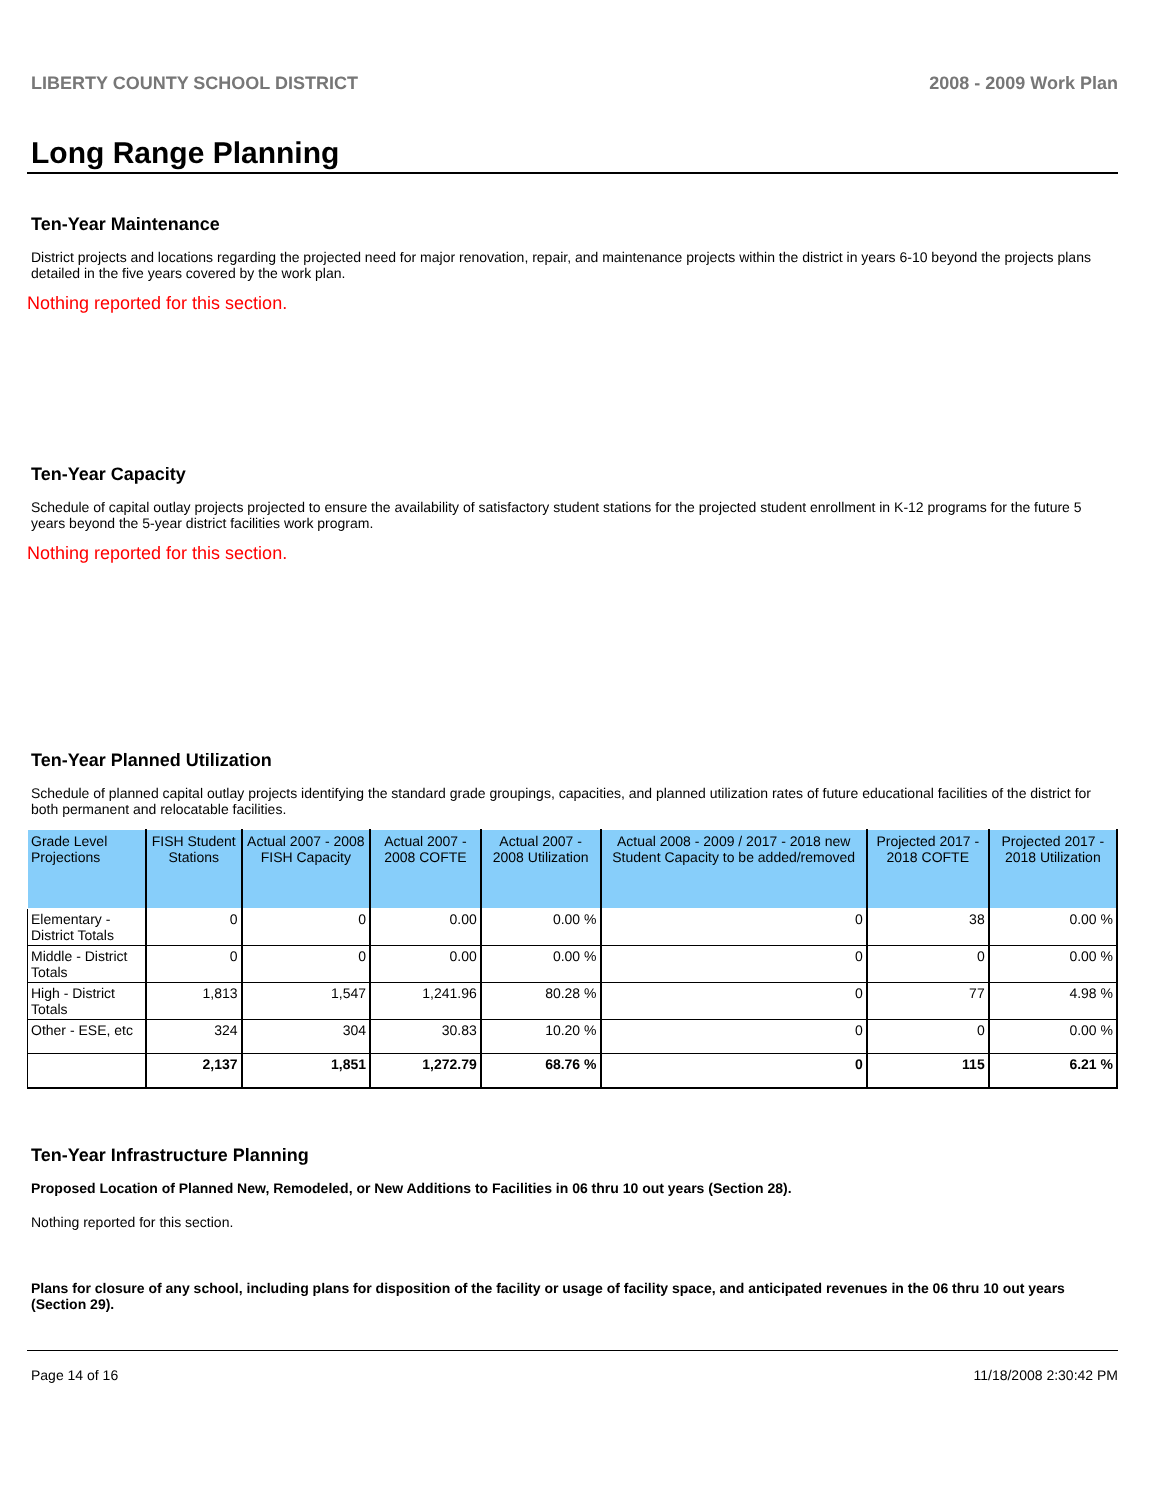LIBERTY COUNTY SCHOOL DISTRICT 2008 - 2009 Work Plan
Long Range Planning
Ten-Year Maintenance
District projects and locations regarding the projected need for major renovation, repair, and maintenance projects within the district in years 6-10 beyond the projects plans detailed in the five years covered by the work plan.
Nothing reported for this section.
Ten-Year Capacity
Schedule of capital outlay projects projected to ensure the availability of satisfactory student stations for the projected student enrollment in K-12 programs for the future 5 years beyond the 5-year district facilities work program.
Nothing reported for this section.
Ten-Year Planned Utilization
Schedule of planned capital outlay projects identifying the standard grade groupings, capacities, and planned utilization rates of future educational facilities of the district for both permanent and relocatable facilities.
| Grade Level Projections | FISH Student Stations | Actual 2007 - 2008 FISH Capacity | Actual 2007 - 2008 COFTE | Actual 2007 - 2008 Utilization | Actual 2008 - 2009 / 2017 - 2018 new Student Capacity to be added/removed | Projected 2017 - 2018 COFTE | Projected 2017 - 2018 Utilization |
| --- | --- | --- | --- | --- | --- | --- | --- |
| Elementary - District Totals | 0 | 0 | 0.00 | 0.00 % | 0 | 38 | 0.00 % |
| Middle - District Totals | 0 | 0 | 0.00 | 0.00 % | 0 | 0 | 0.00 % |
| High - District Totals | 1,813 | 1,547 | 1,241.96 | 80.28 % | 0 | 77 | 4.98 % |
| Other - ESE, etc | 324 | 304 | 30.83 | 10.20 % | 0 | 0 | 0.00 % |
| | 2,137 | 1,851 | 1,272.79 | 68.76 % | 0 | 115 | 6.21 % |
Ten-Year Infrastructure Planning
Proposed Location of Planned New, Remodeled, or New Additions to Facilities in 06 thru 10 out years (Section 28).
Nothing reported for this section.
Plans for closure of any school, including plans for disposition of the facility or usage of facility space, and anticipated revenues in the 06 thru 10 out years (Section 29).
Page 14 of 16 11/18/2008 2:30:42 PM